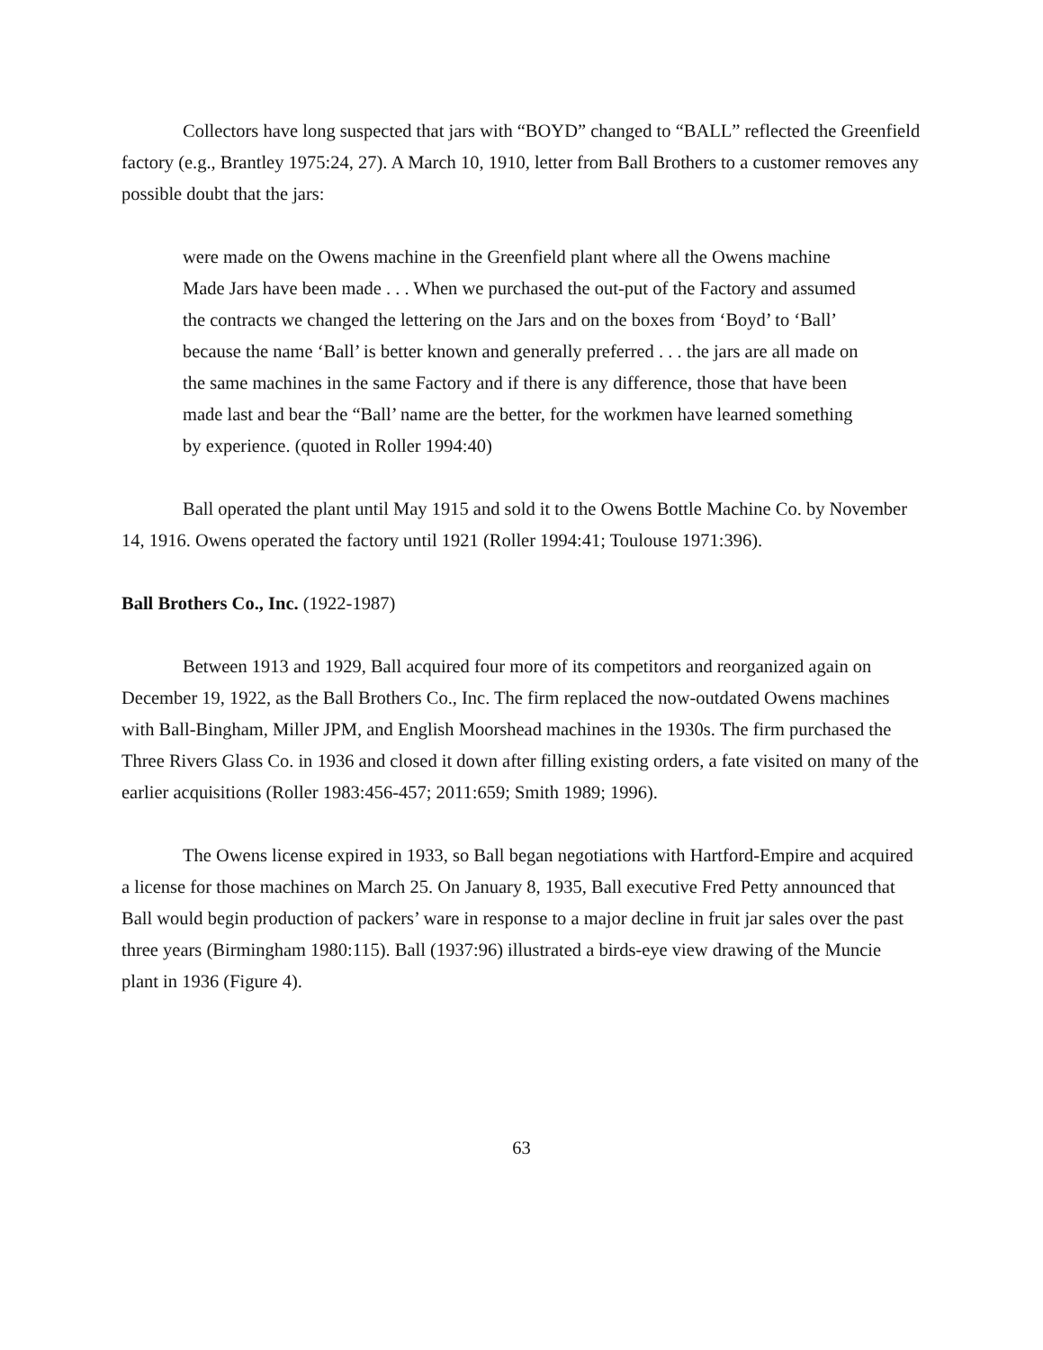Collectors have long suspected that jars with “BOYD” changed to “BALL” reflected the Greenfield factory (e.g., Brantley 1975:24, 27). A March 10, 1910, letter from Ball Brothers to a customer removes any possible doubt that the jars:
were made on the Owens machine in the Greenfield plant where all the Owens machine Made Jars have been made . . . When we purchased the out-put of the Factory and assumed the contracts we changed the lettering on the Jars and on the boxes from ‘Boyd’ to ‘Ball’ because the name ‘Ball’ is better known and generally preferred . . . the jars are all made on the same machines in the same Factory and if there is any difference, those that have been made last and bear the “Ball’ name are the better, for the workmen have learned something by experience. (quoted in Roller 1994:40)
Ball operated the plant until May 1915 and sold it to the Owens Bottle Machine Co. by November 14, 1916. Owens operated the factory until 1921 (Roller 1994:41; Toulouse 1971:396).
Ball Brothers Co., Inc. (1922-1987)
Between 1913 and 1929, Ball acquired four more of its competitors and reorganized again on December 19, 1922, as the Ball Brothers Co., Inc. The firm replaced the now-outdated Owens machines with Ball-Bingham, Miller JPM, and English Moorshead machines in the 1930s. The firm purchased the Three Rivers Glass Co. in 1936 and closed it down after filling existing orders, a fate visited on many of the earlier acquisitions (Roller 1983:456-457; 2011:659; Smith 1989; 1996).
The Owens license expired in 1933, so Ball began negotiations with Hartford-Empire and acquired a license for those machines on March 25. On January 8, 1935, Ball executive Fred Petty announced that Ball would begin production of packers’ ware in response to a major decline in fruit jar sales over the past three years (Birmingham 1980:115). Ball (1937:96) illustrated a birds-eye view drawing of the Muncie plant in 1936 (Figure 4).
63